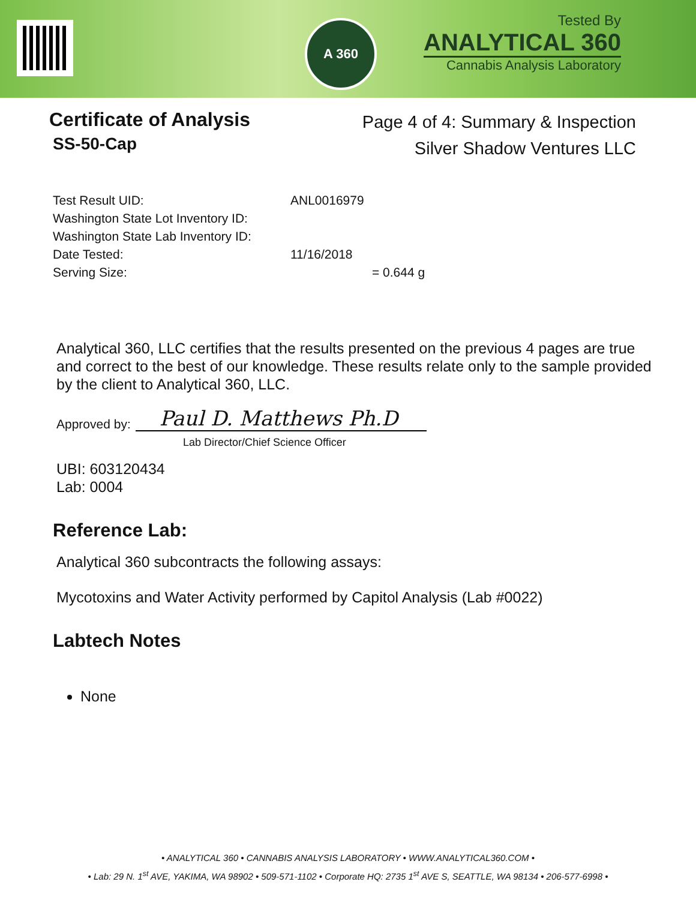A 360
Tested By
ANALYTICAL 360
Cannabis Analysis Laboratory
Certificate of Analysis
SS-50-Cap
Page 4 of 4: Summary & Inspection
Silver Shadow Ventures LLC
| Test Result UID: | ANL0016979 |
| Washington State Lot Inventory ID: | |
| Washington State Lab Inventory ID: | |
| Date Tested: | 11/16/2018 |
| Serving Size: | = 0.644 g |
Analytical 360, LLC certifies that the results presented on the previous 4 pages are true and correct to the best of our knowledge. These results relate only to the sample provided by the client to Analytical 360, LLC.
Approved by: Paul D. Matthews Ph.D
Lab Director/Chief Science Officer
UBI: 603120434
Lab: 0004
Reference Lab:
Analytical 360 subcontracts the following assays:
Mycotoxins and Water Activity performed by Capitol Analysis (Lab #0022)
Labtech Notes
None
• ANALYTICAL 360 • CANNABIS ANALYSIS LABORATORY • WWW.ANALYTICAL360.COM •
• Lab: 29 N. 1<sup>st</sup> AVE, YAKIMA, WA 98902 • 509-571-1102 • Corporate HQ: 2735 1<sup>st</sup> AVE S, SEATTLE, WA 98134 • 206-577-6998 •